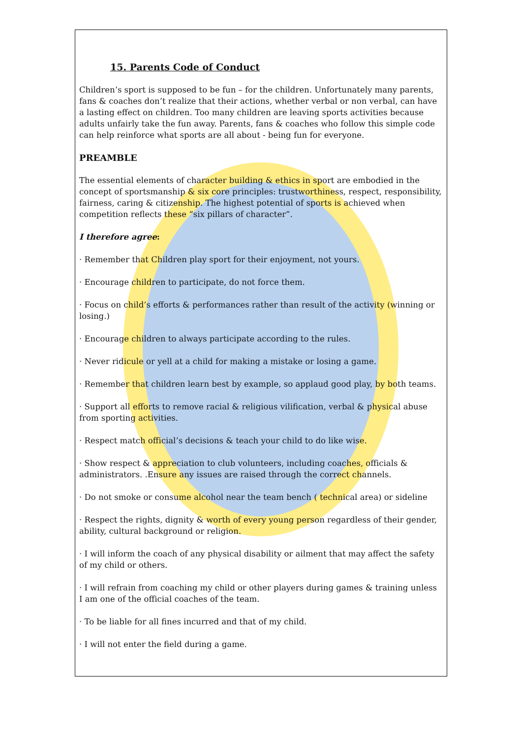15. Parents Code of Conduct
Children’s sport is supposed to be fun – for the children. Unfortunately many parents, fans & coaches don’t realize that their actions, whether verbal or non verbal, can have a lasting effect on children. Too many children are leaving sports activities because adults unfairly take the fun away. Parents, fans & coaches who follow this simple code can help reinforce what sports are all about - being fun for everyone.
PREAMBLE
The essential elements of character building & ethics in sport are embodied in the concept of sportsmanship & six core principles: trustworthiness, respect, responsibility, fairness, caring & citizenship. The highest potential of sports is achieved when competition reflects these “six pillars of character”.
I therefore agree:
· Remember that Children play sport for their enjoyment, not yours.
· Encourage children to participate, do not force them.
· Focus on child’s efforts & performances rather than result of the activity (winning or losing.)
· Encourage children to always participate according to the rules.
· Never ridicule or yell at a child for making a mistake or losing a game.
· Remember that children learn best by example, so applaud good play, by both teams.
· Support all efforts to remove racial & religious vilification, verbal & physical abuse from sporting activities.
· Respect match official’s decisions & teach your child to do like wise.
· Show respect & appreciation to club volunteers, including coaches, officials & administrators. .Ensure any issues are raised through the correct channels.
· Do not smoke or consume alcohol near the team bench ( technical area) or sideline
· Respect the rights, dignity & worth of every young person regardless of their gender, ability, cultural background or religion.
· I will inform the coach of any physical disability or ailment that may affect the safety of my child or others.
· I will refrain from coaching my child or other players during games & training unless I am one of the official coaches of the team.
· To be liable for all fines incurred and that of my child.
· I will not enter the field during a game.